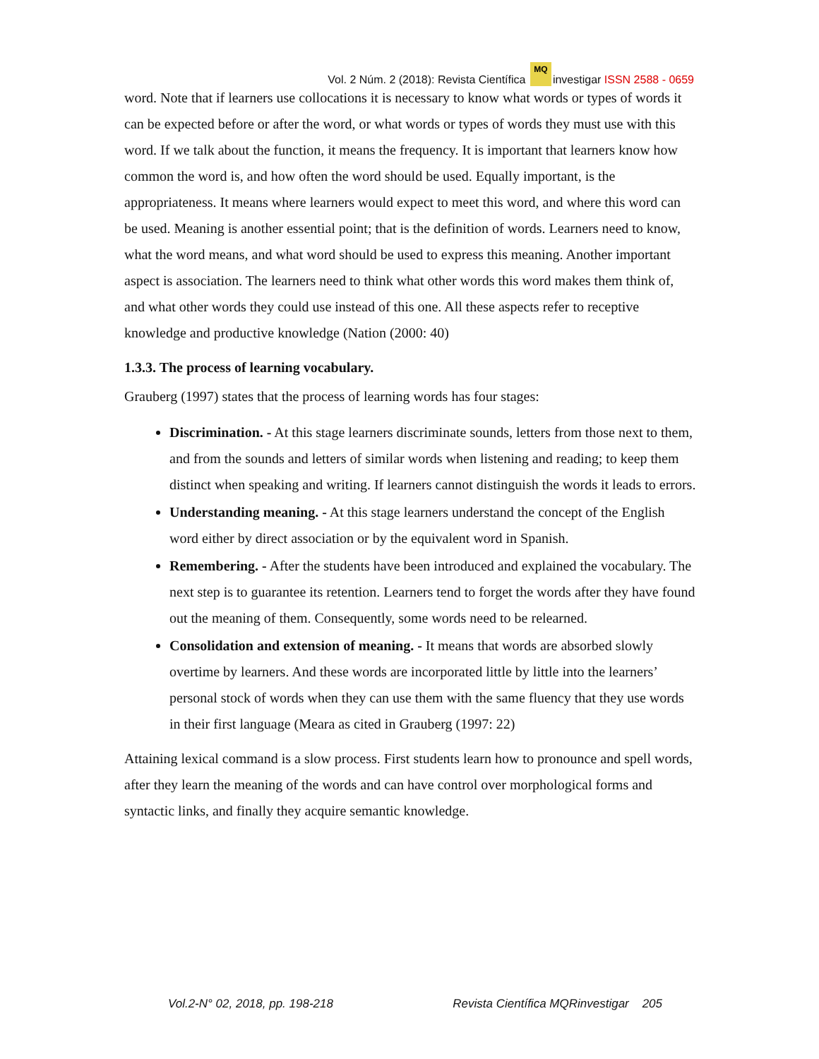Vol. 2 Núm. 2 (2018): Revista Científica MQ investigar ISSN 2588 - 0659
word. Note that if learners use collocations it is necessary to know what words or types of words it can be expected before or after the word, or what words or types of words they must use with this word. If we talk about the function, it means the frequency. It is important that learners know how common the word is, and how often the word should be used. Equally important, is the appropriateness. It means where learners would expect to meet this word, and where this word can be used. Meaning is another essential point; that is the definition of words. Learners need to know, what the word means, and what word should be used to express this meaning. Another important aspect is association. The learners need to think what other words this word makes them think of, and what other words they could use instead of this one. All these aspects refer to receptive knowledge and productive knowledge (Nation (2000: 40)
1.3.3. The process of learning vocabulary.
Grauberg (1997) states that the process of learning words has four stages:
Discrimination. - At this stage learners discriminate sounds, letters from those next to them, and from the sounds and letters of similar words when listening and reading; to keep them distinct when speaking and writing. If learners cannot distinguish the words it leads to errors.
Understanding meaning. - At this stage learners understand the concept of the English word either by direct association or by the equivalent word in Spanish.
Remembering. - After the students have been introduced and explained the vocabulary. The next step is to guarantee its retention. Learners tend to forget the words after they have found out the meaning of them. Consequently, some words need to be relearned.
Consolidation and extension of meaning. - It means that words are absorbed slowly overtime by learners. And these words are incorporated little by little into the learners’ personal stock of words when they can use them with the same fluency that they use words in their first language (Meara as cited in Grauberg (1997: 22)
Attaining lexical command is a slow process. First students learn how to pronounce and spell words, after they learn the meaning of the words and can have control over morphological forms and syntactic links, and finally they acquire semantic knowledge.
Vol.2-N° 02, 2018, pp. 198-218 Revista Científica MQRinvestigar 205